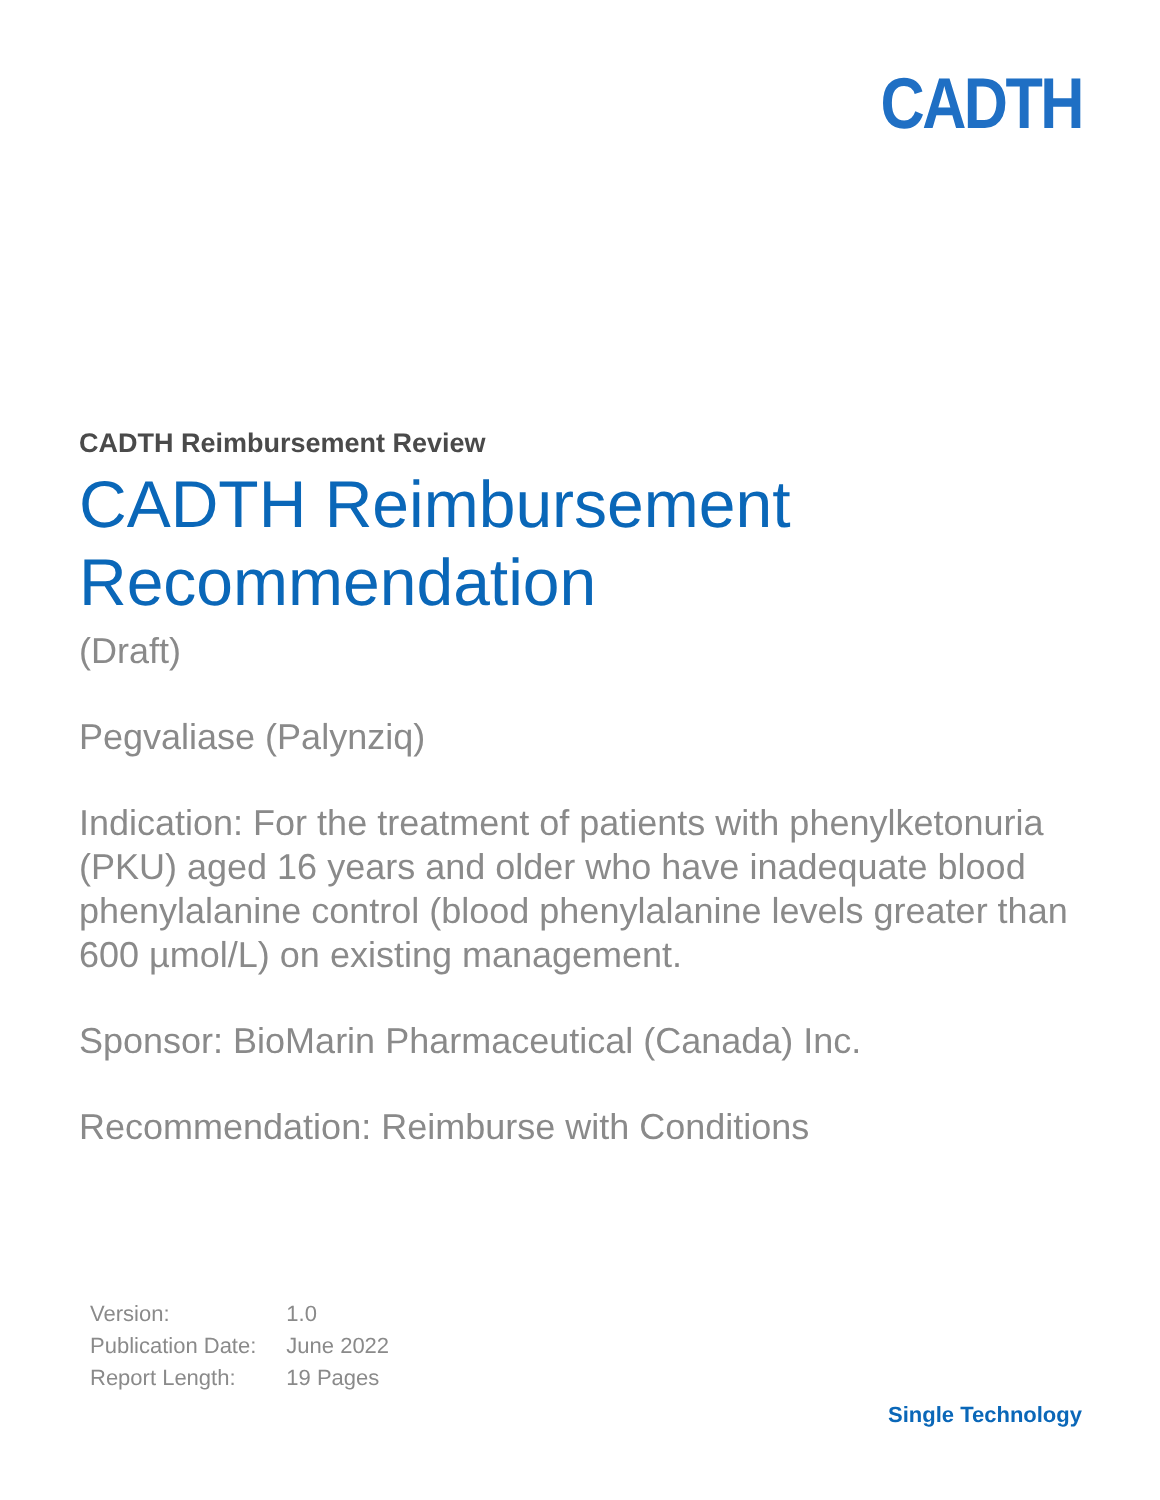CADTH
CADTH Reimbursement Review
CADTH Reimbursement Recommendation
(Draft)
Pegvaliase (Palynziq)
Indication: For the treatment of patients with phenylketonuria (PKU) aged 16 years and older who have inadequate blood phenylalanine control (blood phenylalanine levels greater than 600 µmol/L) on existing management.
Sponsor: BioMarin Pharmaceutical (Canada) Inc.
Recommendation: Reimburse with Conditions
| Version: | 1.0 |
| Publication Date: | June 2022 |
| Report Length: | 19 Pages |
Single Technology